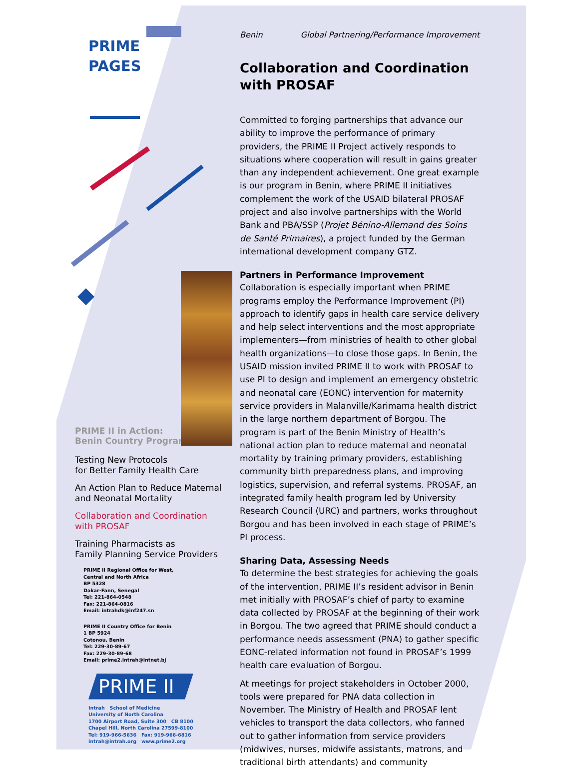PRIME
PAGES
PRIME II in Action:
Benin Country Program
Testing New Protocols
for Better Family Health Care
An Action Plan to Reduce Maternal
and Neonatal Mortality
Collaboration and Coordination
with PROSAF
Training Pharmacists as
Family Planning Service Providers
PRIME II Regional Office for West,
Central and North Africa
BP 5328
Dakar-Fann, Senegal
Tel: 221-864-0548
Fax: 221-864-0816
Email: intrahdk@inf247.sn
PRIME II Country Office for Benin
1 BP 5924
Cotonou, Benin
Tel: 229-30-89-67
Fax: 229-30-89-68
Email: prime2.intrah@intnet.bj
PRIME II
Intrah School of Medicine
University of North Carolina
1700 Airport Road, Suite 300 CB 8100
Chapel Hill, North Carolina 27599-8100
Tel: 919-966-5636 Fax: 919-966-6816
intrah@intrah.org www.prime2.org
Benin Global Partnering/Performance Improvement
Collaboration and Coordination
with PROSAF
Committed to forging partnerships that advance our ability to improve the performance of primary providers, the PRIME II Project actively responds to situations where cooperation will result in gains greater than any independent achievement. One great example is our program in Benin, where PRIME II initiatives complement the work of the USAID bilateral PROSAF project and also involve partnerships with the World Bank and PBA/SSP (Projet Bénino-Allemand des Soins de Santé Primaires), a project funded by the German international development company GTZ.
Partners in Performance Improvement
Collaboration is especially important when PRIME programs employ the Performance Improvement (PI) approach to identify gaps in health care service delivery and help select interventions and the most appropriate implementers—from ministries of health to other global health organizations—to close those gaps. In Benin, the USAID mission invited PRIME II to work with PROSAF to use PI to design and implement an emergency obstetric and neonatal care (EONC) intervention for maternity service providers in Malanville/Karimama health district in the large northern department of Borgou. The program is part of the Benin Ministry of Health’s national action plan to reduce maternal and neonatal mortality by training primary providers, establishing community birth preparedness plans, and improving logistics, supervision, and referral systems. PROSAF, an integrated family health program led by University Research Council (URC) and partners, works throughout Borgou and has been involved in each stage of PRIME’s PI process.
Sharing Data, Assessing Needs
To determine the best strategies for achieving the goals of the intervention, PRIME II’s resident advisor in Benin met initially with PROSAF’s chief of party to examine data collected by PROSAF at the beginning of their work in Borgou. The two agreed that PRIME should conduct a performance needs assessment (PNA) to gather specific EONC-related information not found in PROSAF’s 1999 health care evaluation of Borgou.
At meetings for project stakeholders in October 2000, tools were prepared for PNA data collection in November. The Ministry of Health and PROSAF lent vehicles to transport the data collectors, who fanned out to gather information from service providers (midwives, nurses, midwife assistants, matrons, and traditional birth attendants) and community